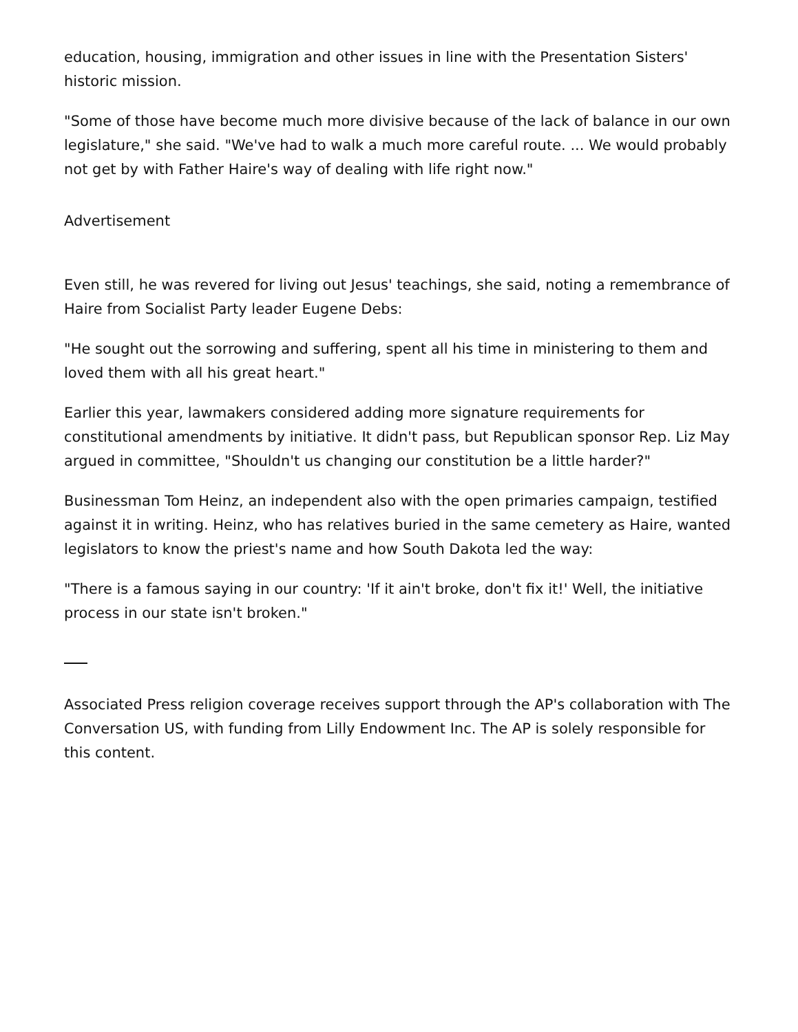education, housing, immigration and other issues in line with the Presentation Sisters' historic mission.
"Some of those have become much more divisive because of the lack of balance in our own legislature," she said. "We've had to walk a much more careful route. ... We would probably not get by with Father Haire's way of dealing with life right now."
Advertisement
Even still, he was revered for living out Jesus' teachings, she said, noting a remembrance of Haire from Socialist Party leader Eugene Debs:
"He sought out the sorrowing and suffering, spent all his time in ministering to them and loved them with all his great heart."
Earlier this year, lawmakers considered adding more signature requirements for constitutional amendments by initiative. It didn't pass, but Republican sponsor Rep. Liz May argued in committee, "Shouldn't us changing our constitution be a little harder?"
Businessman Tom Heinz, an independent also with the open primaries campaign, testified against it in writing. Heinz, who has relatives buried in the same cemetery as Haire, wanted legislators to know the priest's name and how South Dakota led the way:
"There is a famous saying in our country: 'If it ain't broke, don't fix it!' Well, the initiative process in our state isn't broken."
Associated Press religion coverage receives support through the AP's collaboration with The Conversation US, with funding from Lilly Endowment Inc. The AP is solely responsible for this content.